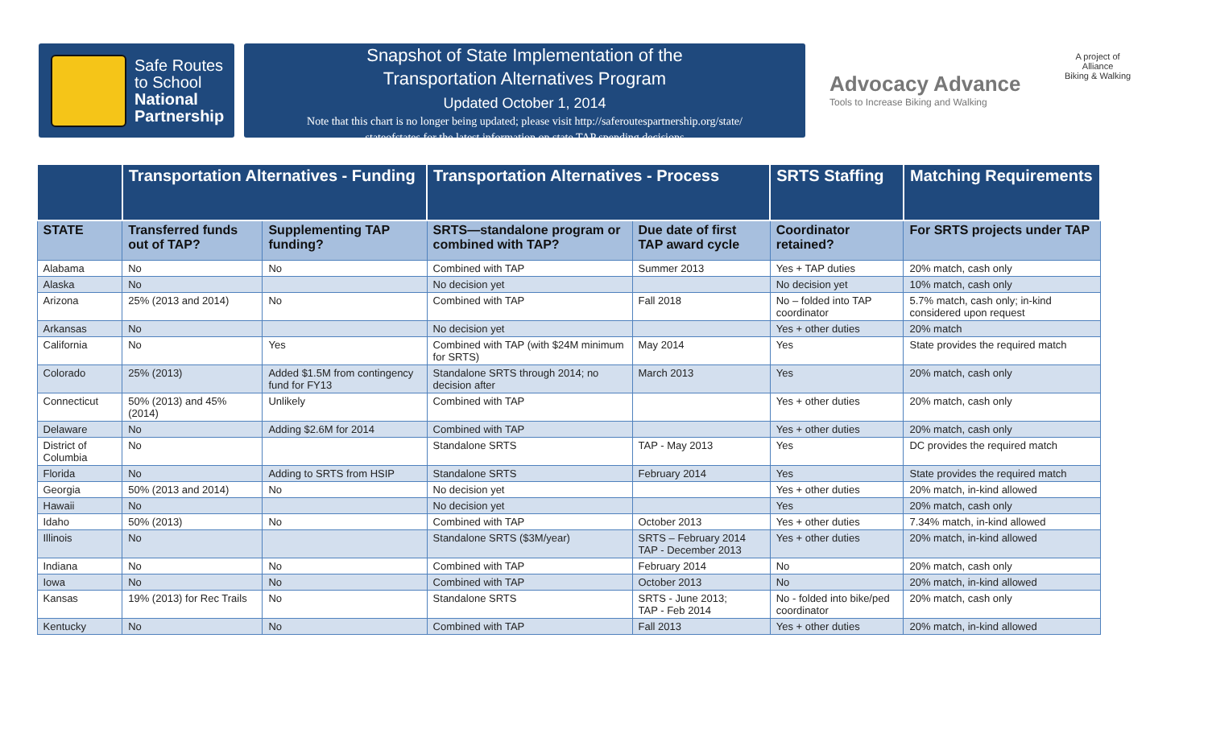Safe Routes
to School
National
Partnership
Snapshot of State Implementation of the
Transportation Alternatives Program
Updated October 1, 2014
Note that this chart is no longer being updated; please visit http://saferoutespartnership.org/state/
stateofstates for the latest information on state TAP spending decisions
Advocacy Advance
Tools to Increase Biking and Walking
A project of
Alliance
Biking & Walking
| | Transportation Alternatives - Funding | | Transportation Alternatives - Process | | SRTS Staffing | Matching Requirements |
| --- | --- | --- | --- | --- | --- | --- |
| STATE | Transferred funds out of TAP? | Supplementing TAP funding? | SRTS—standalone program or combined with TAP? | Due date of first TAP award cycle | Coordinator retained? | For SRTS projects under TAP |
| Alabama | No | No | Combined with TAP | Summer 2013 | Yes + TAP duties | 20% match, cash only |
| Alaska | No | | No decision yet | | No decision yet | 10% match, cash only |
| Arizona | 25% (2013 and 2014) | No | Combined with TAP | Fall 2018 | No – folded into TAP coordinator | 5.7% match, cash only; in-kind considered upon request |
| Arkansas | No | | No decision yet | | Yes + other duties | 20% match |
| California | No | Yes | Combined with TAP (with $24M minimum for SRTS) | May 2014 | Yes | State provides the required match |
| Colorado | 25% (2013) | Added $1.5M from contingency fund for FY13 | Standalone SRTS through 2014; no decision after | March 2013 | Yes | 20% match, cash only |
| Connecticut | 50% (2013) and 45% (2014) | Unlikely | Combined with TAP | | Yes + other duties | 20% match, cash only |
| Delaware | No | Adding $2.6M for 2014 | Combined with TAP | | Yes + other duties | 20% match, cash only |
| District of Columbia | No | | Standalone SRTS | TAP - May 2013 | Yes | DC provides the required match |
| Florida | No | Adding to SRTS from HSIP | Standalone SRTS | February 2014 | Yes | State provides the required match |
| Georgia | 50% (2013 and 2014) | No | No decision yet | | Yes + other duties | 20% match, in-kind allowed |
| Hawaii | No | | No decision yet | | Yes | 20% match, cash only |
| Idaho | 50% (2013) | No | Combined with TAP | October 2013 | Yes + other duties | 7.34% match, in-kind allowed |
| Illinois | No | | Standalone SRTS ($3M/year) | SRTS – February 2014 TAP - December 2013 | Yes + other duties | 20% match, in-kind allowed |
| Indiana | No | No | Combined with TAP | February 2014 | No | 20% match, cash only |
| Iowa | No | No | Combined with TAP | October 2013 | No | 20% match, in-kind allowed |
| Kansas | 19% (2013) for Rec Trails | No | Standalone SRTS | SRTS - June 2013; TAP - Feb 2014 | No - folded into bike/ped coordinator | 20% match, cash only |
| Kentucky | No | No | Combined with TAP | Fall 2013 | Yes + other duties | 20% match, in-kind allowed |